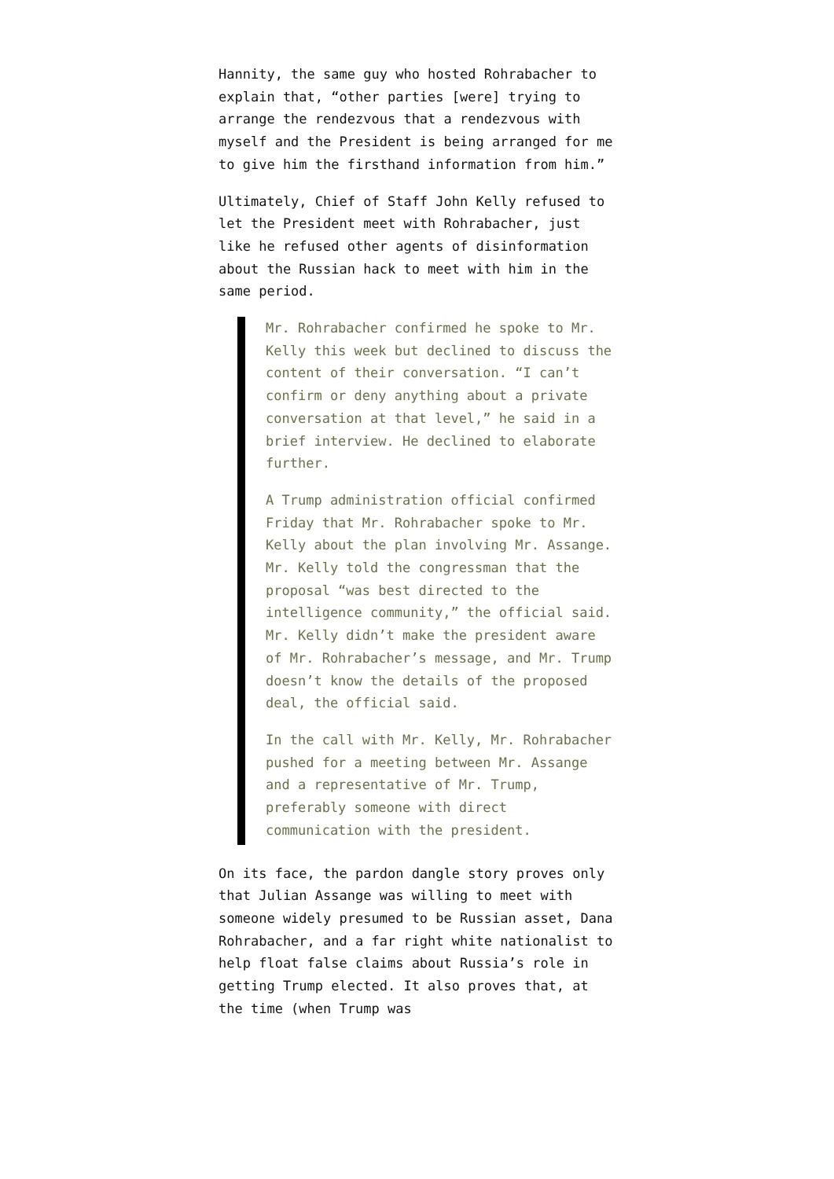Hannity, the same guy who hosted Rohrabacher to explain that, “other parties [were] trying to arrange the rendezvous that a rendezvous with myself and the President is being arranged for me to give him the firsthand information from him.”
Ultimately, Chief of Staff John Kelly refused to let the President meet with Rohrabacher, just like he refused other agents of disinformation about the Russian hack to meet with him in the same period.
Mr. Rohrabacher confirmed he spoke to Mr. Kelly this week but declined to discuss the content of their conversation. “I can’t confirm or deny anything about a private conversation at that level,” he said in a brief interview. He declined to elaborate further.
A Trump administration official confirmed Friday that Mr. Rohrabacher spoke to Mr. Kelly about the plan involving Mr. Assange. Mr. Kelly told the congressman that the proposal “was best directed to the intelligence community,” the official said. Mr. Kelly didn’t make the president aware of Mr. Rohrabacher’s message, and Mr. Trump doesn’t know the details of the proposed deal, the official said.
In the call with Mr. Kelly, Mr. Rohrabacher pushed for a meeting between Mr. Assange and a representative of Mr. Trump, preferably someone with direct communication with the president.
On its face, the pardon dangle story proves only that Julian Assange was willing to meet with someone widely presumed to be Russian asset, Dana Rohrabacher, and a far right white nationalist to help float false claims about Russia’s role in getting Trump elected. It also proves that, at the time (when Trump was